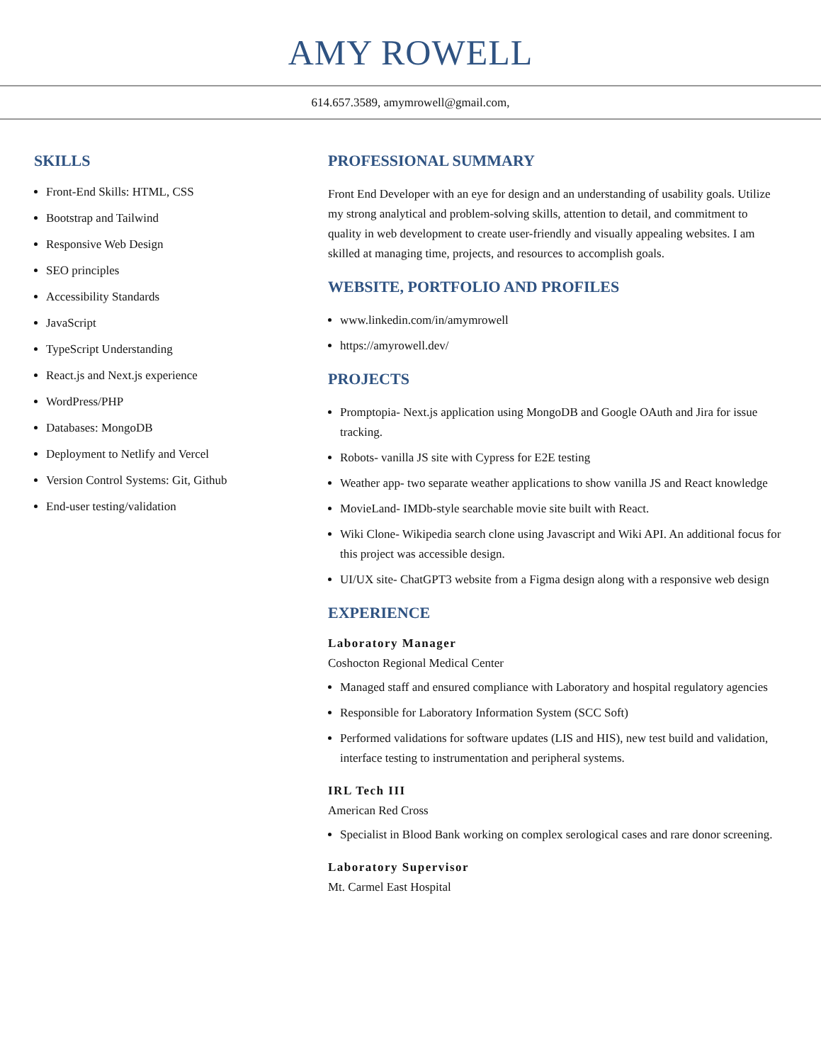AMY ROWELL
614.657.3589, amymrowell@gmail.com,
SKILLS
Front-End Skills: HTML, CSS
Bootstrap and Tailwind
Responsive Web Design
SEO principles
Accessibility Standards
JavaScript
TypeScript Understanding
React.js and Next.js experience
WordPress/PHP
Databases: MongoDB
Deployment to Netlify and Vercel
Version Control Systems: Git, Github
End-user testing/validation
PROFESSIONAL SUMMARY
Front End Developer with an eye for design and an understanding of usability goals. Utilize my strong analytical and problem-solving skills, attention to detail, and commitment to quality in web development to create user-friendly and visually appealing websites. I am skilled at managing time, projects, and resources to accomplish goals.
WEBSITE, PORTFOLIO AND PROFILES
www.linkedin.com/in/amymrowell
https://amyrowell.dev/
PROJECTS
Promptopia- Next.js application using MongoDB and Google OAuth and Jira for issue tracking.
Robots- vanilla JS site with Cypress for E2E testing
Weather app- two separate weather applications to show vanilla JS and React knowledge
MovieLand- IMDb-style searchable movie site built with React.
Wiki Clone- Wikipedia search clone using Javascript and Wiki API. An additional focus for this project was accessible design.
UI/UX site- ChatGPT3 website from a Figma design along with a responsive web design
EXPERIENCE
Laboratory Manager
Coshocton Regional Medical Center
Managed staff and ensured compliance with Laboratory and hospital regulatory agencies
Responsible for Laboratory Information System (SCC Soft)
Performed validations for software updates (LIS and HIS), new test build and validation, interface testing to instrumentation and peripheral systems.
IRL Tech III
American Red Cross
Specialist in Blood Bank working on complex serological cases and rare donor screening.
Laboratory Supervisor
Mt. Carmel East Hospital